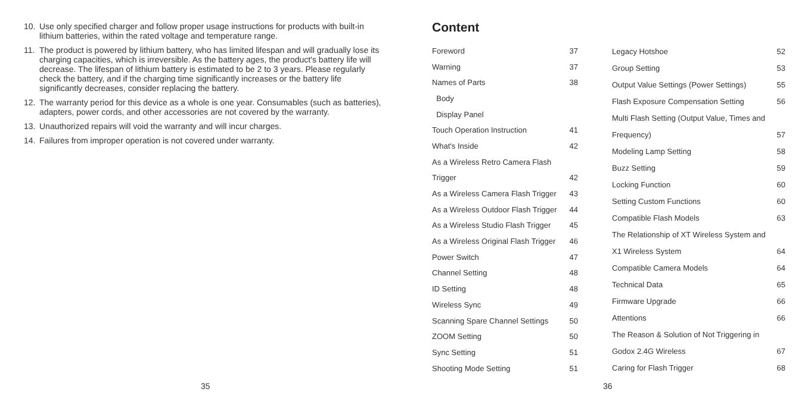10. Use only specified charger and follow proper usage instructions for products with built-in lithium batteries, within the rated voltage and temperature range.
11. The product is powered by lithium battery, who has limited lifespan and will gradually lose its charging capacities, which is irreversible. As the battery ages, the product's battery life will decrease. The lifespan of lithium battery is estimated to be 2 to 3 years. Please regularly check the battery, and if the charging time significantly increases or the battery life significantly decreases, consider replacing the battery.
12. The warranty period for this device as a whole is one year. Consumables (such as batteries), adapters, power cords, and other accessories are not covered by the warranty.
13. Unauthorized repairs will void the warranty and will incur charges.
14. Failures from improper operation is not covered under warranty.
35
Content
| Foreword | 37 |
| Warning | 37 |
| Names of Parts | 38 |
| Body | |
| Display Panel | |
| Touch Operation Instruction | 41 |
| What's Inside | 42 |
| As a Wireless Retro Camera Flash | |
| Trigger | 42 |
| As a Wireless Camera Flash Trigger | 43 |
| As a Wireless Outdoor Flash Trigger | 44 |
| As a Wireless Studio Flash Trigger | 45 |
| As a Wireless Original Flash Trigger | 46 |
| Power Switch | 47 |
| Channel Setting | 48 |
| ID Setting | 48 |
| Wireless Sync | 49 |
| Scanning Spare Channel Settings | 50 |
| ZOOM Setting | 50 |
| Sync Setting | 51 |
| Shooting Mode Setting | 51 |
| Legacy Hotshoe | 52 |
| Group Setting | 53 |
| Output Value Settings (Power Settings) | 55 |
| Flash Exposure Compensation Setting | 56 |
| Multi Flash Setting (Output Value, Times and | |
| Frequency) | 57 |
| Modeling Lamp Setting | 58 |
| Buzz Setting | 59 |
| Locking Function | 60 |
| Setting Custom Functions | 60 |
| Compatible Flash Models | 63 |
| The Relationship of XT Wireless System and | |
| X1 Wireless System | 64 |
| Compatible Camera Models | 64 |
| Technical Data | 65 |
| Firmware Upgrade | 66 |
| Attentions | 66 |
| The Reason & Solution of Not Triggering in | |
| Godox 2.4G Wireless | 67 |
| Caring for Flash Trigger | 68 |
36